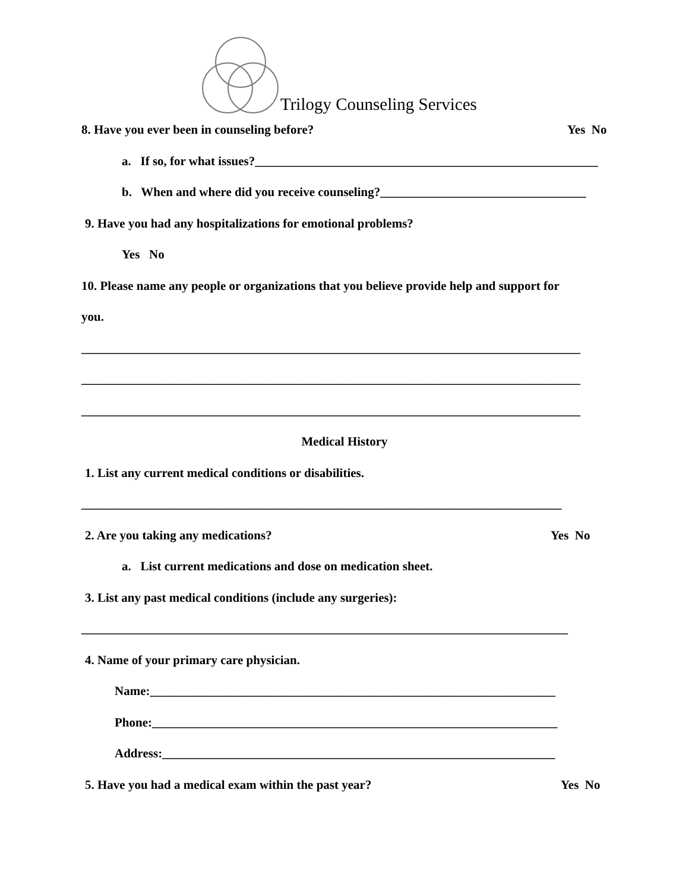Trilogy Counseling Services
8. Have you ever been in counseling before? Yes No
a. If so, for what issues?_______________________________________________________
b. When and where did you receive counseling?_________________________________
9. Have you had any hospitalizations for emotional problems?
Yes No
10. Please name any people or organizations that you believe provide help and support for
you.
________________________________________________________________________________
________________________________________________________________________________
________________________________________________________________________________
Medical History
1. List any current medical conditions or disabilities.
_____________________________________________________________________________
2. Are you taking any medications? Yes No
a. List current medications and dose on medication sheet.
3. List any past medical conditions (include any surgeries):
______________________________________________________________________________
4. Name of your primary care physician.
Name:_________________________________________________________________
Phone:_________________________________________________________________
Address:_______________________________________________________________
5. Have you had a medical exam within the past year? Yes No